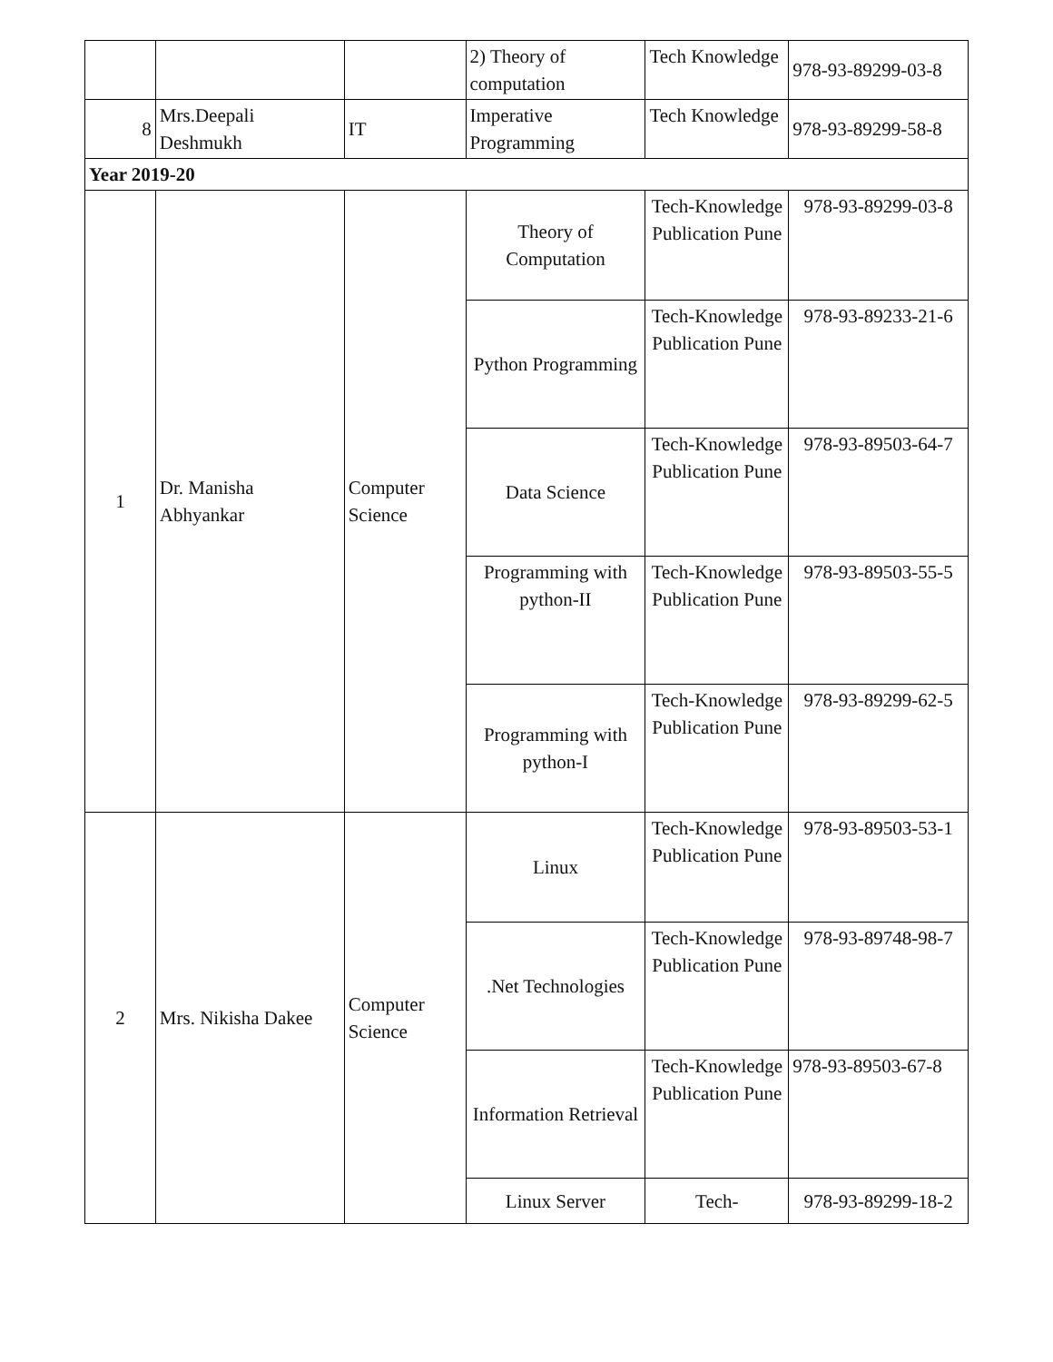| | | | 2) Theory of computation | Tech Knowledge | 978-93-89299-03-8 |
| 8 | Mrs.Deepali Deshmukh | IT | Imperative Programming | Tech Knowledge | 978-93-89299-58-8 |
| Year 2019-20 | | | | | |
| 1 | Dr. Manisha Abhyankar | Computer Science | Theory of Computation | Tech-Knowledge Publication Pune | 978-93-89299-03-8 |
| | | | Python Programming | Tech-Knowledge Publication Pune | 978-93-89233-21-6 |
| | | | Data Science | Tech-Knowledge Publication Pune | 978-93-89503-64-7 |
| | | | Programming with python-II | Tech-Knowledge Publication Pune | 978-93-89503-55-5 |
| | | | Programming with python-I | Tech-Knowledge Publication Pune | 978-93-89299-62-5 |
| 2 | Mrs. Nikisha Dakee | Computer Science | Linux | Tech-Knowledge Publication Pune | 978-93-89503-53-1 |
| | | | .Net Technologies | Tech-Knowledge Publication Pune | 978-93-89748-98-7 |
| | | | Information Retrieval | Tech-Knowledge Publication Pune | 978-93-89503-67-8 |
| | | | Linux Server | Tech- | 978-93-89299-18-2 |